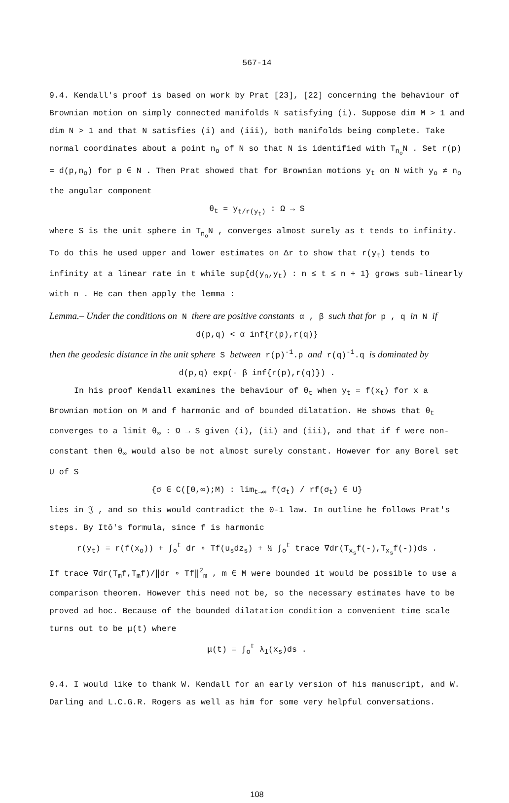567-14
9.4. Kendall's proof is based on work by Prat [23], [22] concerning the behaviour of Brownian motion on simply connected manifolds N satisfying (i). Suppose dim M > 1 and dim N > 1 and that N satisfies (i) and (iii), both manifolds being complete. Take normal coordinates about a point n<sub>o</sub> of N so that N is identified with T<sub>n<sub>o</sub></sub>N . Set r(p) = d(p,n<sub>o</sub>) for p ∈ N . Then Prat showed that for Brownian motions y<sub>t</sub> on N with y<sub>o</sub> ≠ n<sub>o</sub> the angular component
θ<sub>t</sub> = y<sub>t/r(y<sub>t</sub>)</sub> : Ω → S
where S is the unit sphere in T<sub>n<sub>o</sub></sub>N , converges almost surely as t tends to infinity. To do this he used upper and lower estimates on Δr to show that r(y<sub>t</sub>) tends to infinity at a linear rate in t while sup{d(y<sub>n</sub>,y<sub>t</sub>) : n ≤ t ≤ n + 1} grows sub-linearly with n . He can then apply the lemma :
Lemma.– Under the conditions on N there are positive constants α , β such that for p , q in N if
d(p,q) < α inf{r(p),r(q)}
then the geodesic distance in the unit sphere S between r(p)<sup>-1</sup>.p and r(q)<sup>-1</sup>.q is dominated by
d(p,q) exp(- β inf{r(p),r(q)}) .
In his proof Kendall examines the behaviour of θ<sub>t</sub> when y<sub>t</sub> = f(x<sub>t</sub>) for x a Brownian motion on M and f harmonic and of bounded dilatation. He shows that θ<sub>t</sub> converges to a limit θ<sub>∞</sub> : Ω → S given (i), (ii) and (iii), and that if f were non-constant then θ<sub>∞</sub> would also be not almost surely constant. However for any Borel set U of S
{σ ∈ C([0,∞);M) : lim<sub>t→∞</sub> f(σ<sub>t</sub>) / rf(σ<sub>t</sub>) ∈ U}
lies in 𝔍 , and so this would contradict the 0-1 law. In outline he follows Prat's steps. By Itô's formula, since f is harmonic
r(y<sub>t</sub>) = r(f(x<sub>o</sub>)) + ∫<sub>o</sub><sup>t</sup> dr ∘ Tf(u<sub>s</sub>dz<sub>s</sub>) + ½ ∫<sub>o</sub><sup>t</sup> trace ∇dr(T<sub>x<sub>s</sub></sub>f(-),T<sub>x<sub>s</sub></sub>f(-))ds .
If trace ∇dr(T<sub>m</sub>f,T<sub>m</sub>f)/‖dr ∘ Tf‖<sup>2</sup><sub>m</sub> , m ∈ M were bounded it would be possible to use a comparison theorem. However this need not be, so the necessary estimates have to be proved ad hoc. Because of the bounded dilatation condition a convenient time scale turns out to be μ(t) where
μ(t) = ∫<sub>o</sub><sup>t</sup> λ<sub>1</sub>(x<sub>s</sub>)ds .
9.4. I would like to thank W. Kendall for an early version of his manuscript, and W. Darling and L.C.G.R. Rogers as well as him for some very helpful conversations.
108